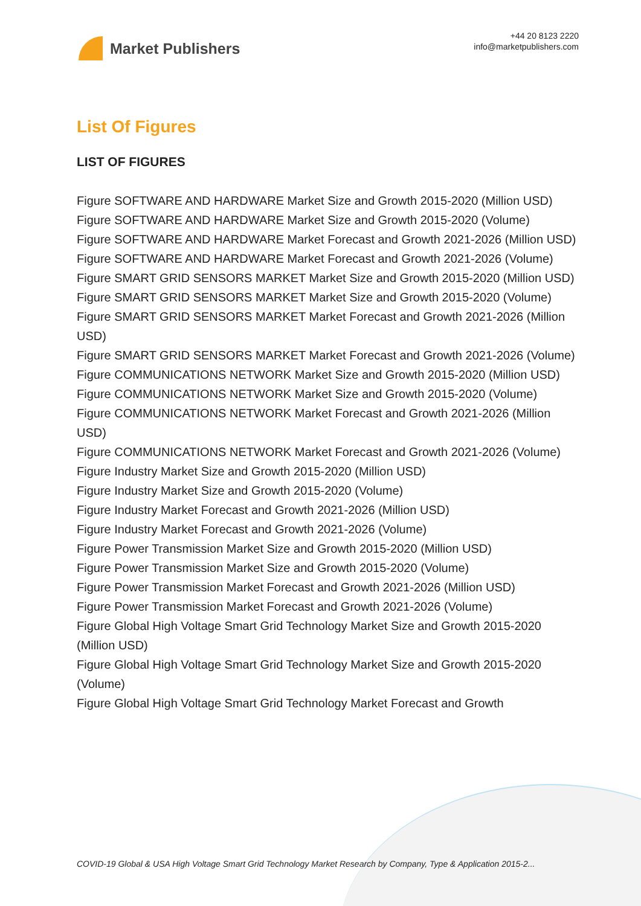Market Publishers
+44 20 8123 2220
info@marketpublishers.com
List Of Figures
LIST OF FIGURES
Figure SOFTWARE AND HARDWARE Market Size and Growth 2015-2020 (Million USD)
Figure SOFTWARE AND HARDWARE Market Size and Growth 2015-2020 (Volume)
Figure SOFTWARE AND HARDWARE Market Forecast and Growth 2021-2026 (Million USD)
Figure SOFTWARE AND HARDWARE Market Forecast and Growth 2021-2026 (Volume)
Figure SMART GRID SENSORS MARKET Market Size and Growth 2015-2020 (Million USD)
Figure SMART GRID SENSORS MARKET Market Size and Growth 2015-2020 (Volume)
Figure SMART GRID SENSORS MARKET Market Forecast and Growth 2021-2026 (Million USD)
Figure SMART GRID SENSORS MARKET Market Forecast and Growth 2021-2026 (Volume)
Figure COMMUNICATIONS NETWORK Market Size and Growth 2015-2020 (Million USD)
Figure COMMUNICATIONS NETWORK Market Size and Growth 2015-2020 (Volume)
Figure COMMUNICATIONS NETWORK Market Forecast and Growth 2021-2026 (Million USD)
Figure COMMUNICATIONS NETWORK Market Forecast and Growth 2021-2026 (Volume)
Figure Industry Market Size and Growth 2015-2020 (Million USD)
Figure Industry Market Size and Growth 2015-2020 (Volume)
Figure Industry Market Forecast and Growth 2021-2026 (Million USD)
Figure Industry Market Forecast and Growth 2021-2026 (Volume)
Figure Power Transmission Market Size and Growth 2015-2020 (Million USD)
Figure Power Transmission Market Size and Growth 2015-2020 (Volume)
Figure Power Transmission Market Forecast and Growth 2021-2026 (Million USD)
Figure Power Transmission Market Forecast and Growth 2021-2026 (Volume)
Figure Global High Voltage Smart Grid Technology Market Size and Growth 2015-2020 (Million USD)
Figure Global High Voltage Smart Grid Technology Market Size and Growth 2015-2020 (Volume)
Figure Global High Voltage Smart Grid Technology Market Forecast and Growth
COVID-19 Global & USA High Voltage Smart Grid Technology Market Research by Company, Type & Application 2015-2...